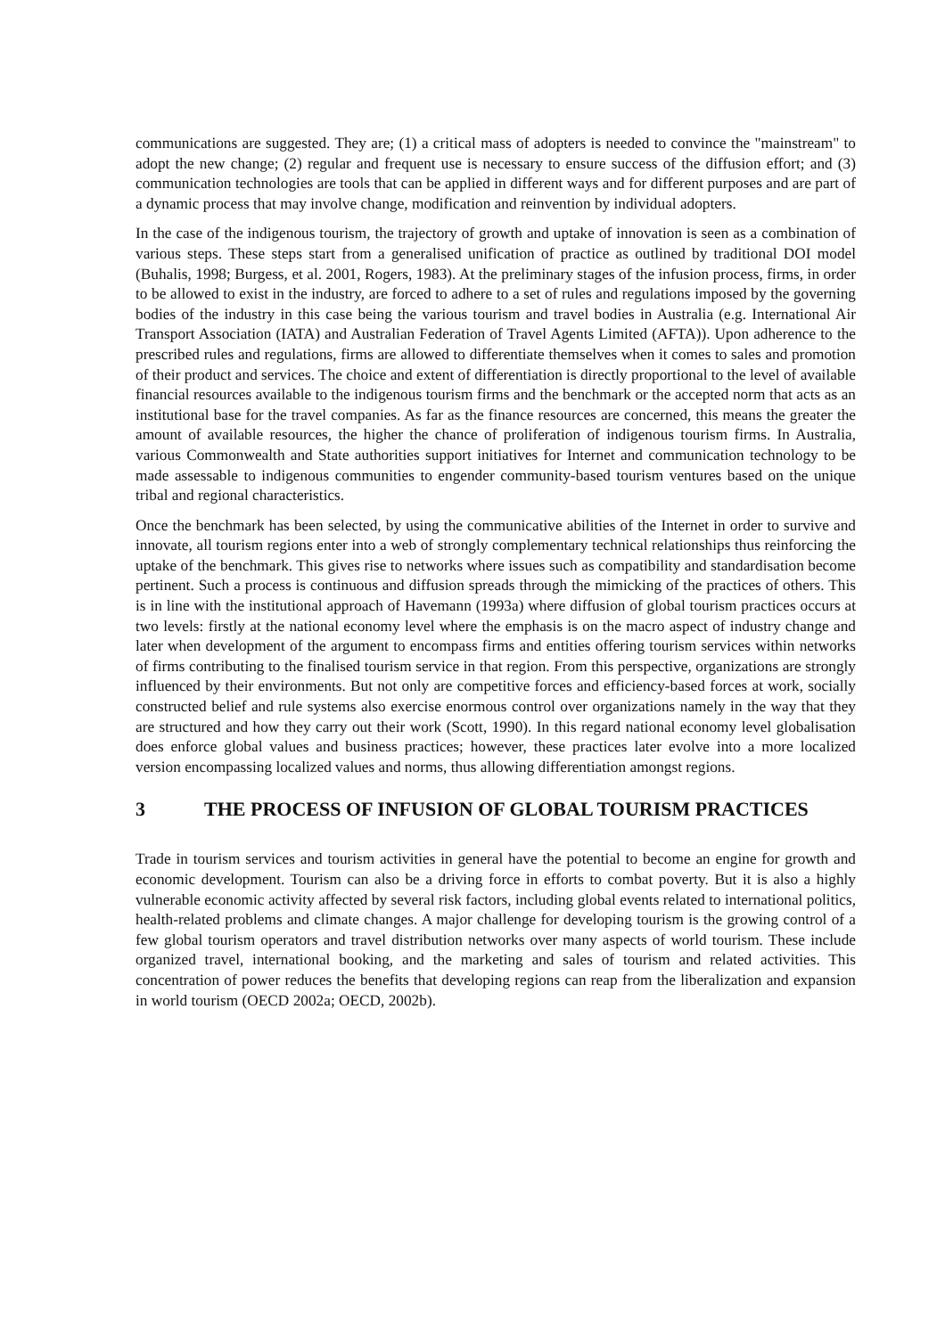communications are suggested. They are; (1) a critical mass of adopters is needed to convince the "mainstream" to adopt the new change; (2) regular and frequent use is necessary to ensure success of the diffusion effort; and (3) communication technologies are tools that can be applied in different ways and for different purposes and are part of a dynamic process that may involve change, modification and reinvention by individual adopters.
In the case of the indigenous tourism, the trajectory of growth and uptake of innovation is seen as a combination of various steps. These steps start from a generalised unification of practice as outlined by traditional DOI model (Buhalis, 1998; Burgess, et al. 2001, Rogers, 1983). At the preliminary stages of the infusion process, firms, in order to be allowed to exist in the industry, are forced to adhere to a set of rules and regulations imposed by the governing bodies of the industry in this case being the various tourism and travel bodies in Australia (e.g. International Air Transport Association (IATA) and Australian Federation of Travel Agents Limited (AFTA)). Upon adherence to the prescribed rules and regulations, firms are allowed to differentiate themselves when it comes to sales and promotion of their product and services. The choice and extent of differentiation is directly proportional to the level of available financial resources available to the indigenous tourism firms and the benchmark or the accepted norm that acts as an institutional base for the travel companies. As far as the finance resources are concerned, this means the greater the amount of available resources, the higher the chance of proliferation of indigenous tourism firms. In Australia, various Commonwealth and State authorities support initiatives for Internet and communication technology to be made assessable to indigenous communities to engender community-based tourism ventures based on the unique tribal and regional characteristics.
Once the benchmark has been selected, by using the communicative abilities of the Internet in order to survive and innovate, all tourism regions enter into a web of strongly complementary technical relationships thus reinforcing the uptake of the benchmark. This gives rise to networks where issues such as compatibility and standardisation become pertinent. Such a process is continuous and diffusion spreads through the mimicking of the practices of others. This is in line with the institutional approach of Havemann (1993a) where diffusion of global tourism practices occurs at two levels: firstly at the national economy level where the emphasis is on the macro aspect of industry change and later when development of the argument to encompass firms and entities offering tourism services within networks of firms contributing to the finalised tourism service in that region. From this perspective, organizations are strongly influenced by their environments. But not only are competitive forces and efficiency-based forces at work, socially constructed belief and rule systems also exercise enormous control over organizations namely in the way that they are structured and how they carry out their work (Scott, 1990). In this regard national economy level globalisation does enforce global values and business practices; however, these practices later evolve into a more localized version encompassing localized values and norms, thus allowing differentiation amongst regions.
3 THE PROCESS OF INFUSION OF GLOBAL TOURISM PRACTICES
Trade in tourism services and tourism activities in general have the potential to become an engine for growth and economic development. Tourism can also be a driving force in efforts to combat poverty. But it is also a highly vulnerable economic activity affected by several risk factors, including global events related to international politics, health-related problems and climate changes. A major challenge for developing tourism is the growing control of a few global tourism operators and travel distribution networks over many aspects of world tourism. These include organized travel, international booking, and the marketing and sales of tourism and related activities. This concentration of power reduces the benefits that developing regions can reap from the liberalization and expansion in world tourism (OECD 2002a; OECD, 2002b).